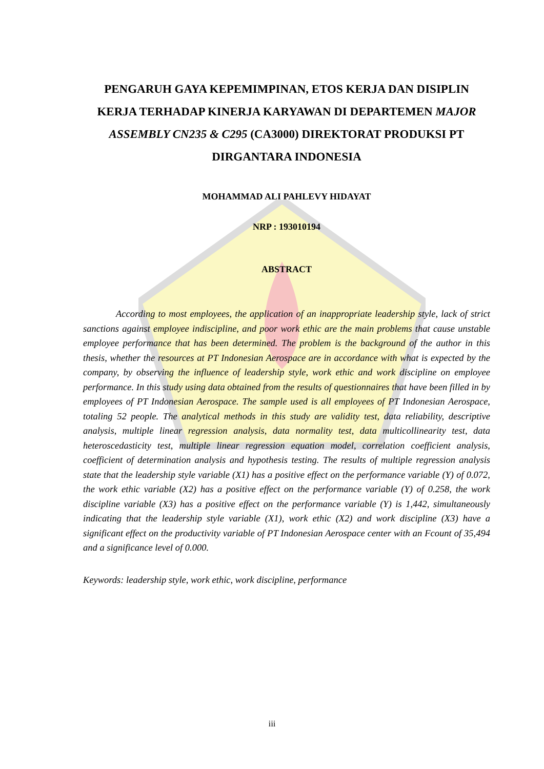PENGARUH GAYA KEPEMIMPINAN, ETOS KERJA DAN DISIPLIN KERJA TERHADAP KINERJA KARYAWAN DI DEPARTEMEN MAJOR ASSEMBLY CN235 & C295 (CA3000) DIREKTORAT PRODUKSI PT DIRGANTARA INDONESIA
MOHAMMAD ALI PAHLEVY HIDAYAT
NRP : 193010194
ABSTRACT
According to most employees, the application of an inappropriate leadership style, lack of strict sanctions against employee indiscipline, and poor work ethic are the main problems that cause unstable employee performance that has been determined. The problem is the background of the author in this thesis, whether the resources at PT Indonesian Aerospace are in accordance with what is expected by the company, by observing the influence of leadership style, work ethic and work discipline on employee performance. In this study using data obtained from the results of questionnaires that have been filled in by employees of PT Indonesian Aerospace. The sample used is all employees of PT Indonesian Aerospace, totaling 52 people. The analytical methods in this study are validity test, data reliability, descriptive analysis, multiple linear regression analysis, data normality test, data multicollinearity test, data heteroscedasticity test, multiple linear regression equation model, correlation coefficient analysis, coefficient of determination analysis and hypothesis testing. The results of multiple regression analysis state that the leadership style variable (X1) has a positive effect on the performance variable (Y) of 0.072, the work ethic variable (X2) has a positive effect on the performance variable (Y) of 0.258, the work discipline variable (X3) has a positive effect on the performance variable (Y) is 1,442, simultaneously indicating that the leadership style variable (X1), work ethic (X2) and work discipline (X3) have a significant effect on the productivity variable of PT Indonesian Aerospace center with an Fcount of 35,494 and a significance level of 0.000.
Keywords: leadership style, work ethic, work discipline, performance
iii